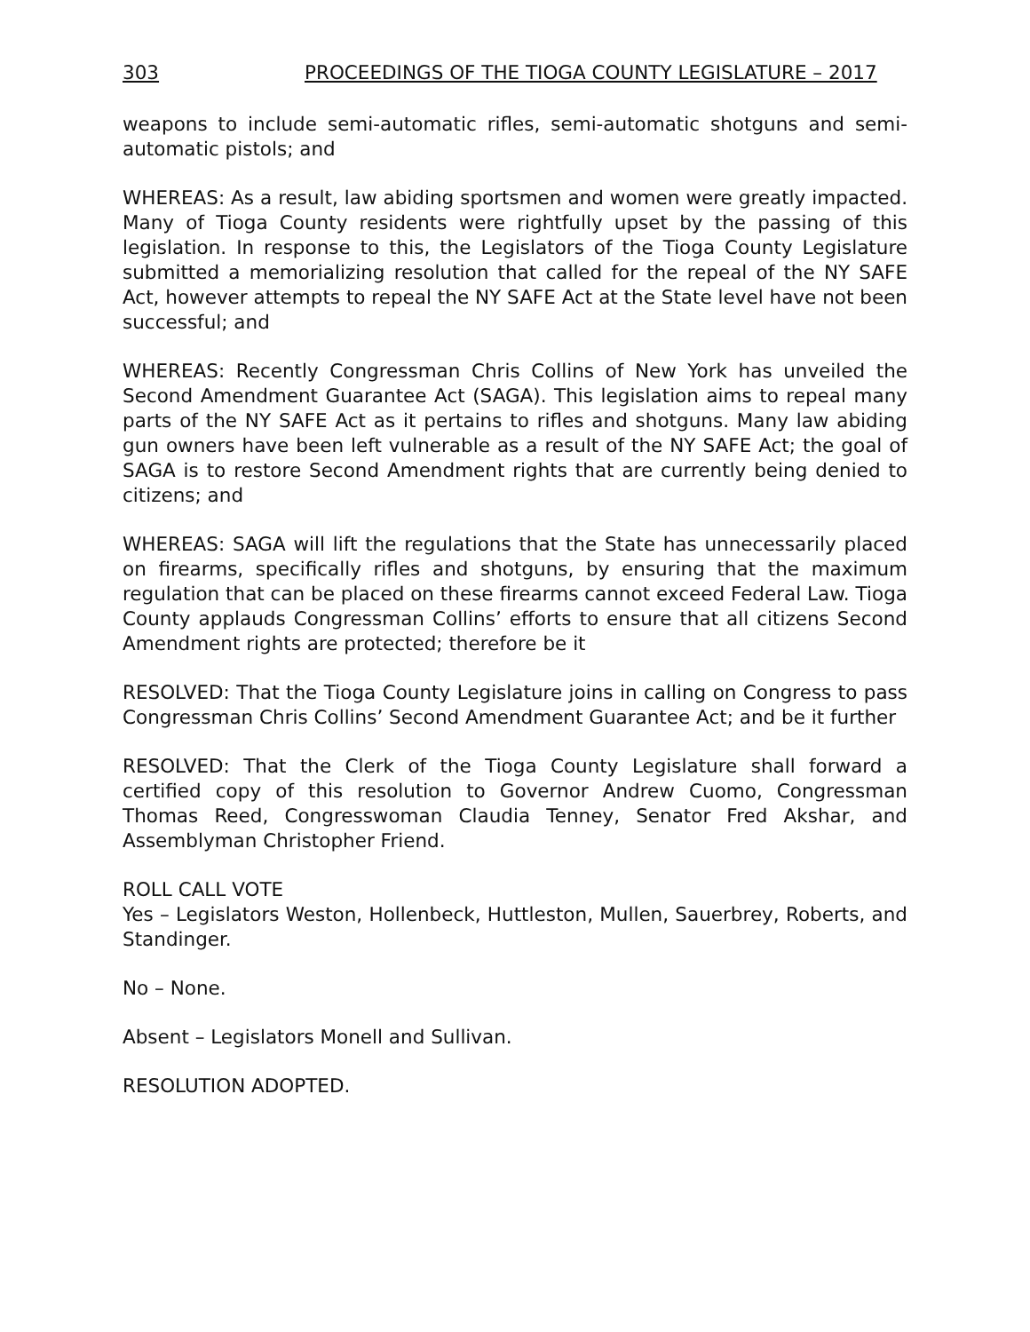303 PROCEEDINGS OF THE TIOGA COUNTY LEGISLATURE – 2017
weapons to include semi-automatic rifles, semi-automatic shotguns and semi-automatic pistols; and
WHEREAS: As a result, law abiding sportsmen and women were greatly impacted. Many of Tioga County residents were rightfully upset by the passing of this legislation. In response to this, the Legislators of the Tioga County Legislature submitted a memorializing resolution that called for the repeal of the NY SAFE Act, however attempts to repeal the NY SAFE Act at the State level have not been successful; and
WHEREAS: Recently Congressman Chris Collins of New York has unveiled the Second Amendment Guarantee Act (SAGA). This legislation aims to repeal many parts of the NY SAFE Act as it pertains to rifles and shotguns. Many law abiding gun owners have been left vulnerable as a result of the NY SAFE Act; the goal of SAGA is to restore Second Amendment rights that are currently being denied to citizens; and
WHEREAS: SAGA will lift the regulations that the State has unnecessarily placed on firearms, specifically rifles and shotguns, by ensuring that the maximum regulation that can be placed on these firearms cannot exceed Federal Law. Tioga County applauds Congressman Collins’ efforts to ensure that all citizens Second Amendment rights are protected; therefore be it
RESOLVED: That the Tioga County Legislature joins in calling on Congress to pass Congressman Chris Collins’ Second Amendment Guarantee Act; and be it further
RESOLVED: That the Clerk of the Tioga County Legislature shall forward a certified copy of this resolution to Governor Andrew Cuomo, Congressman Thomas Reed, Congresswoman Claudia Tenney, Senator Fred Akshar, and Assemblyman Christopher Friend.
ROLL CALL VOTE
Yes – Legislators Weston, Hollenbeck, Huttleston, Mullen, Sauerbrey, Roberts, and Standinger.
No – None.
Absent – Legislators Monell and Sullivan.
RESOLUTION ADOPTED.